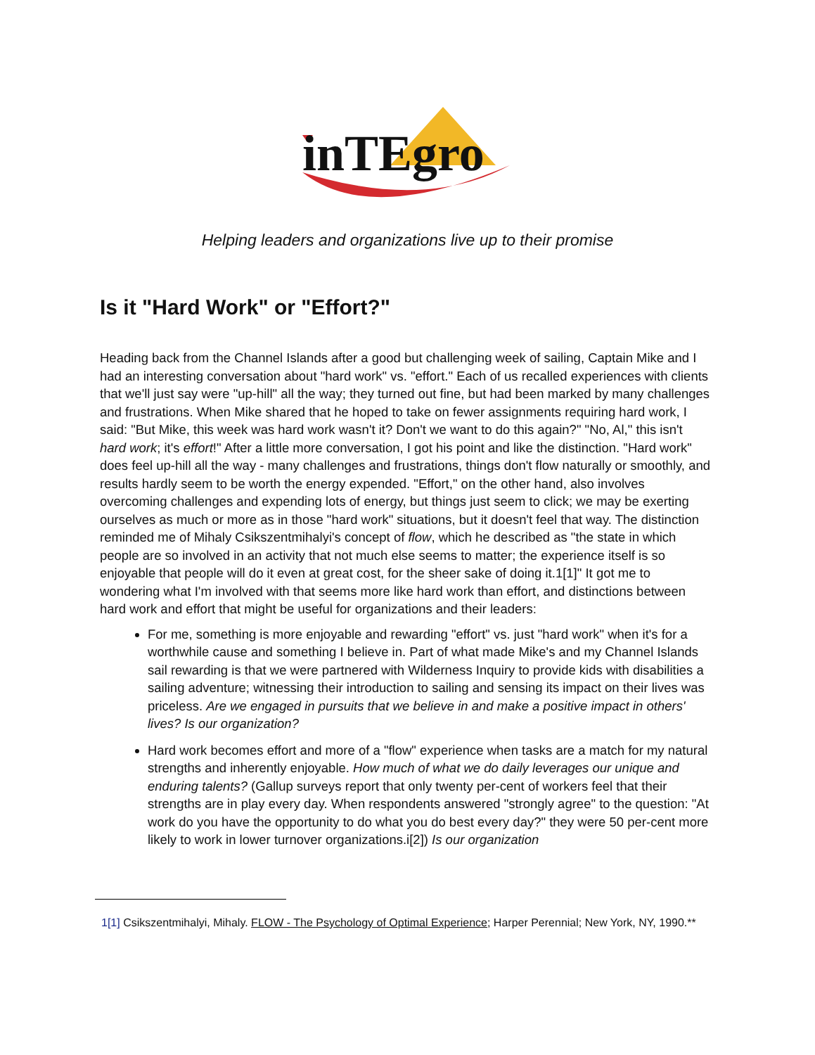inTEgro
Helping leaders and organizations live up to their promise
Is it "Hard Work" or "Effort?"
Heading back from the Channel Islands after a good but challenging week of sailing, Captain Mike and I had an interesting conversation about "hard work" vs. "effort." Each of us recalled experiences with clients that we'll just say were "up-hill" all the way; they turned out fine, but had been marked by many challenges and frustrations. When Mike shared that he hoped to take on fewer assignments requiring hard work, I said: "But Mike, this week was hard work wasn't it? Don't we want to do this again?" "No, Al," this isn't hard work; it's effort!" After a little more conversation, I got his point and like the distinction. "Hard work" does feel up-hill all the way - many challenges and frustrations, things don't flow naturally or smoothly, and results hardly seem to be worth the energy expended. "Effort," on the other hand, also involves overcoming challenges and expending lots of energy, but things just seem to click; we may be exerting ourselves as much or more as in those "hard work" situations, but it doesn't feel that way. The distinction reminded me of Mihaly Csikszentmihalyi's concept of flow, which he described as "the state in which people are so involved in an activity that not much else seems to matter; the experience itself is so enjoyable that people will do it even at great cost, for the sheer sake of doing it.1[1]" It got me to wondering what I'm involved with that seems more like hard work than effort, and distinctions between hard work and effort that might be useful for organizations and their leaders:
For me, something is more enjoyable and rewarding "effort" vs. just "hard work" when it's for a worthwhile cause and something I believe in. Part of what made Mike's and my Channel Islands sail rewarding is that we were partnered with Wilderness Inquiry to provide kids with disabilities a sailing adventure; witnessing their introduction to sailing and sensing its impact on their lives was priceless. Are we engaged in pursuits that we believe in and make a positive impact in others' lives? Is our organization?
Hard work becomes effort and more of a "flow" experience when tasks are a match for my natural strengths and inherently enjoyable. How much of what we do daily leverages our unique and enduring talents? (Gallup surveys report that only twenty per-cent of workers feel that their strengths are in play every day. When respondents answered "strongly agree" to the question: "At work do you have the opportunity to do what you do best every day?" they were 50 per-cent more likely to work in lower turnover organizations.i[2]) Is our organization
1[1] Csikszentmihalyi, Mihaly. FLOW - The Psychology of Optimal Experience; Harper Perennial; New York, NY, 1990.**